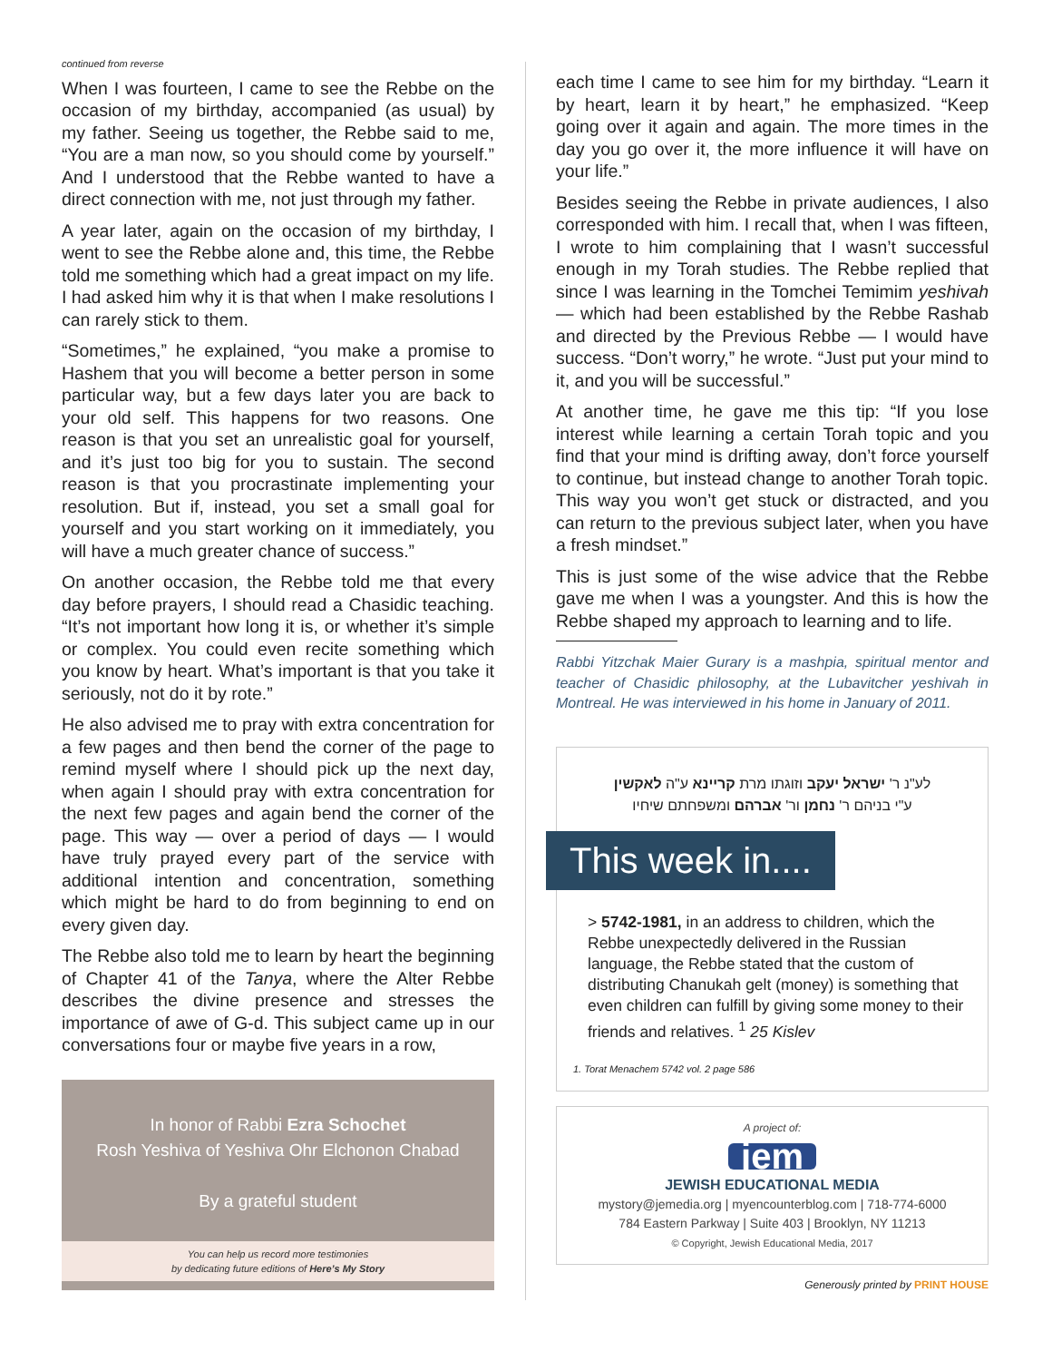continued from reverse
When I was fourteen, I came to see the Rebbe on the occasion of my birthday, accompanied (as usual) by my father. Seeing us together, the Rebbe said to me, “You are a man now, so you should come by yourself.” And I understood that the Rebbe wanted to have a direct connection with me, not just through my father.
A year later, again on the occasion of my birthday, I went to see the Rebbe alone and, this time, the Rebbe told me something which had a great impact on my life. I had asked him why it is that when I make resolutions I can rarely stick to them.
“Sometimes,” he explained, “you make a promise to Hashem that you will become a better person in some particular way, but a few days later you are back to your old self. This happens for two reasons. One reason is that you set an unrealistic goal for yourself, and it’s just too big for you to sustain. The second reason is that you procrastinate implementing your resolution. But if, instead, you set a small goal for yourself and you start working on it immediately, you will have a much greater chance of success.”
On another occasion, the Rebbe told me that every day before prayers, I should read a Chasidic teaching. “It’s not important how long it is, or whether it’s simple or complex. You could even recite something which you know by heart. What’s important is that you take it seriously, not do it by rote.”
He also advised me to pray with extra concentration for a few pages and then bend the corner of the page to remind myself where I should pick up the next day, when again I should pray with extra concentration for the next few pages and again bend the corner of the page. This way — over a period of days — I would have truly prayed every part of the service with additional intention and concentration, something which might be hard to do from beginning to end on every given day.
The Rebbe also told me to learn by heart the beginning of Chapter 41 of the Tanya, where the Alter Rebbe describes the divine presence and stresses the importance of awe of G-d. This subject came up in our conversations four or maybe five years in a row,
In honor of Rabbi Ezra Schochet
Rosh Yeshiva of Yeshiva Ohr Elchonon Chabad
By a grateful student
You can help us record more testimonies
by dedicating future editions of Here’s My Story
each time I came to see him for my birthday. “Learn it by heart, learn it by heart,” he emphasized. “Keep going over it again and again. The more times in the day you go over it, the more influence it will have on your life.”
Besides seeing the Rebbe in private audiences, I also corresponded with him. I recall that, when I was fifteen, I wrote to him complaining that I wasn’t successful enough in my Torah studies. The Rebbe replied that since I was learning in the Tomchei Temimim yeshivah — which had been established by the Rebbe Rashab and directed by the Previous Rebbe — I would have success. “Don’t worry,” he wrote. “Just put your mind to it, and you will be successful.”
At another time, he gave me this tip: “If you lose interest while learning a certain Torah topic and you find that your mind is drifting away, don’t force yourself to continue, but instead change to another Torah topic. This way you won’t get stuck or distracted, and you can return to the previous subject later, when you have a fresh mindset.”
This is just some of the wise advice that the Rebbe gave me when I was a youngster. And this is how the Rebbe shaped my approach to learning and to life.
Rabbi Yitzchak Maier Gurary is a mashpia, spiritual mentor and teacher of Chasidic philosophy, at the Lubavitcher yeshivah in Montreal. He was interviewed in his home in January of 2011.
לע"נ ר' ישראל יעקב וזוגתו מרת קריינא ע"ה לאקשין
ע"י בניהם ר' נחמן ור' אברהם ומשפחתם שיחיו
This week in....
> 5742-1981, in an address to children, which the Rebbe unexpectedly delivered in the Russian language, the Rebbe stated that the custom of distributing Chanukah gelt (money) is something that even children can fulfill by giving some money to their friends and relatives. <sup>1</sup> 25 Kislev
1. Torat Menachem 5742 vol. 2 page 586
A project of:
jem
JEWISH EDUCATIONAL MEDIA
mystory@jemedia.org | myencounterblog.com | 718-774-6000
784 Eastern Parkway | Suite 403 | Brooklyn, NY 11213
© Copyright, Jewish Educational Media, 2017
Generously printed by PRINT HOUSE